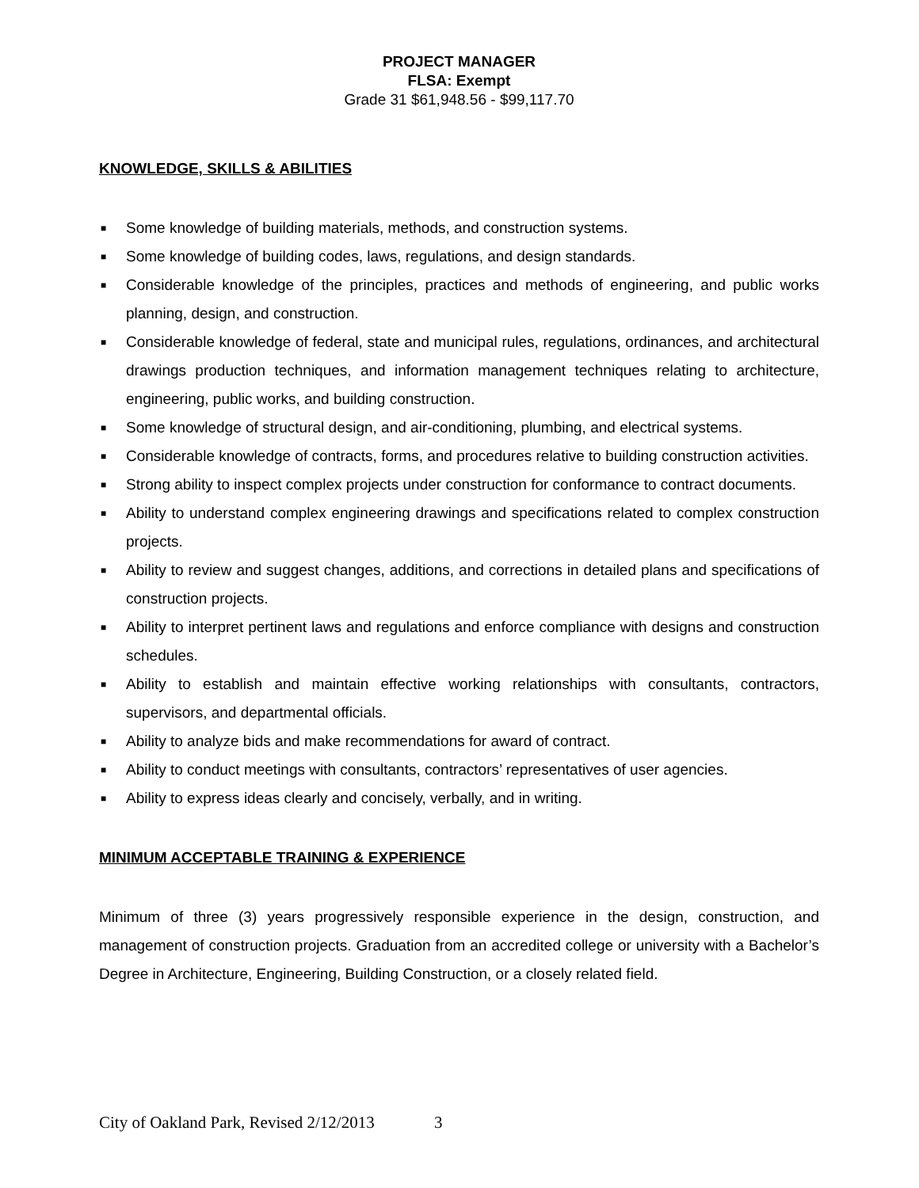PROJECT MANAGER
FLSA: Exempt
Grade 31 $61,948.56 - $99,117.70
KNOWLEDGE, SKILLS & ABILITIES
■ Some knowledge of building materials, methods, and construction systems.
■ Some knowledge of building codes, laws, regulations, and design standards.
■ Considerable knowledge of the principles, practices and methods of engineering, and public works planning, design, and construction.
■ Considerable knowledge of federal, state and municipal rules, regulations, ordinances, and architectural drawings production techniques, and information management techniques relating to architecture, engineering, public works, and building construction.
■ Some knowledge of structural design, and air-conditioning, plumbing, and electrical systems.
■ Considerable knowledge of contracts, forms, and procedures relative to building construction activities.
■ Strong ability to inspect complex projects under construction for conformance to contract documents.
■ Ability to understand complex engineering drawings and specifications related to complex construction projects.
■ Ability to review and suggest changes, additions, and corrections in detailed plans and specifications of construction projects.
■ Ability to interpret pertinent laws and regulations and enforce compliance with designs and construction schedules.
■ Ability to establish and maintain effective working relationships with consultants, contractors, supervisors, and departmental officials.
■ Ability to analyze bids and make recommendations for award of contract.
■ Ability to conduct meetings with consultants, contractors’ representatives of user agencies.
■ Ability to express ideas clearly and concisely, verbally, and in writing.
MINIMUM ACCEPTABLE TRAINING & EXPERIENCE
Minimum of three (3) years progressively responsible experience in the design, construction, and management of construction projects. Graduation from an accredited college or university with a Bachelor’s Degree in Architecture, Engineering, Building Construction, or a closely related field.
City of Oakland Park, Revised 2/12/2013 3